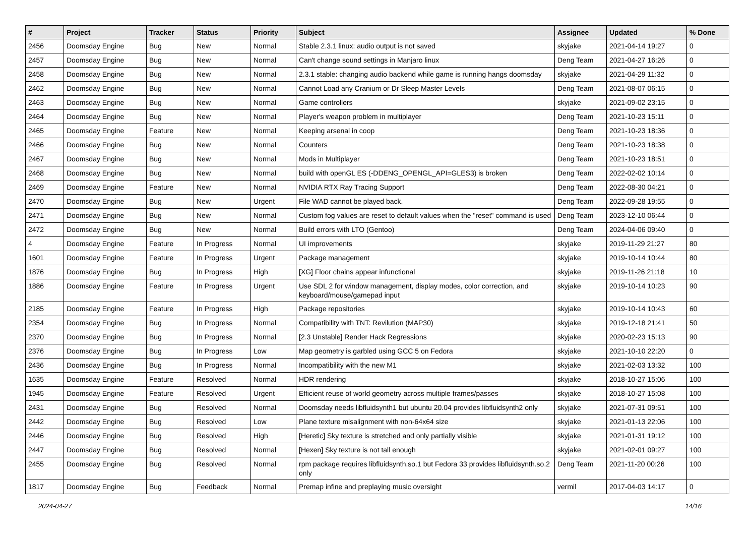| # | Project | Tracker | Status | Priority | Subject | Assignee | Updated | % Done |
| --- | --- | --- | --- | --- | --- | --- | --- | --- |
| 2456 | Doomsday Engine | Bug | New | Normal | Stable 2.3.1 linux: audio output is not saved | skyjake | 2021-04-14 19:27 | 0 |
| 2457 | Doomsday Engine | Bug | New | Normal | Can't change sound settings in Manjaro linux | Deng Team | 2021-04-27 16:26 | 0 |
| 2458 | Doomsday Engine | Bug | New | Normal | 2.3.1 stable: changing audio backend while game is running hangs doomsday | skyjake | 2021-04-29 11:32 | 0 |
| 2462 | Doomsday Engine | Bug | New | Normal | Cannot Load any Cranium or Dr Sleep Master Levels | Deng Team | 2021-08-07 06:15 | 0 |
| 2463 | Doomsday Engine | Bug | New | Normal | Game controllers | skyjake | 2021-09-02 23:15 | 0 |
| 2464 | Doomsday Engine | Bug | New | Normal | Player's weapon problem in multiplayer | Deng Team | 2021-10-23 15:11 | 0 |
| 2465 | Doomsday Engine | Feature | New | Normal | Keeping arsenal in coop | Deng Team | 2021-10-23 18:36 | 0 |
| 2466 | Doomsday Engine | Bug | New | Normal | Counters | Deng Team | 2021-10-23 18:38 | 0 |
| 2467 | Doomsday Engine | Bug | New | Normal | Mods in Multiplayer | Deng Team | 2021-10-23 18:51 | 0 |
| 2468 | Doomsday Engine | Bug | New | Normal | build with openGL ES (-DDENG_OPENGL_API=GLES3) is broken | Deng Team | 2022-02-02 10:14 | 0 |
| 2469 | Doomsday Engine | Feature | New | Normal | NVIDIA RTX Ray Tracing Support | Deng Team | 2022-08-30 04:21 | 0 |
| 2470 | Doomsday Engine | Bug | New | Urgent | File WAD cannot be played back. | Deng Team | 2022-09-28 19:55 | 0 |
| 2471 | Doomsday Engine | Bug | New | Normal | Custom fog values are reset to default values when the "reset" command is used | Deng Team | 2023-12-10 06:44 | 0 |
| 2472 | Doomsday Engine | Bug | New | Normal | Build errors with LTO (Gentoo) | Deng Team | 2024-04-06 09:40 | 0 |
| 4 | Doomsday Engine | Feature | In Progress | Normal | UI improvements | skyjake | 2019-11-29 21:27 | 80 |
| 1601 | Doomsday Engine | Feature | In Progress | Urgent | Package management | skyjake | 2019-10-14 10:44 | 80 |
| 1876 | Doomsday Engine | Bug | In Progress | High | [XG] Floor chains appear infunctional | skyjake | 2019-11-26 21:18 | 10 |
| 1886 | Doomsday Engine | Feature | In Progress | Urgent | Use SDL 2 for window management, display modes, color correction, and keyboard/mouse/gamepad input | skyjake | 2019-10-14 10:23 | 90 |
| 2185 | Doomsday Engine | Feature | In Progress | High | Package repositories | skyjake | 2019-10-14 10:43 | 60 |
| 2354 | Doomsday Engine | Bug | In Progress | Normal | Compatibility with TNT: Revilution (MAP30) | skyjake | 2019-12-18 21:41 | 50 |
| 2370 | Doomsday Engine | Bug | In Progress | Normal | [2.3 Unstable] Render Hack Regressions | skyjake | 2020-02-23 15:13 | 90 |
| 2376 | Doomsday Engine | Bug | In Progress | Low | Map geometry is garbled using GCC 5 on Fedora | skyjake | 2021-10-10 22:20 | 0 |
| 2436 | Doomsday Engine | Bug | In Progress | Normal | Incompatibility with the new M1 | skyjake | 2021-02-03 13:32 | 100 |
| 1635 | Doomsday Engine | Feature | Resolved | Normal | HDR rendering | skyjake | 2018-10-27 15:06 | 100 |
| 1945 | Doomsday Engine | Feature | Resolved | Urgent | Efficient reuse of world geometry across multiple frames/passes | skyjake | 2018-10-27 15:08 | 100 |
| 2431 | Doomsday Engine | Bug | Resolved | Normal | Doomsday needs libfluidsynth1 but ubuntu 20.04 provides libfluidsynth2 only | skyjake | 2021-07-31 09:51 | 100 |
| 2442 | Doomsday Engine | Bug | Resolved | Low | Plane texture misalignment with non-64x64 size | skyjake | 2021-01-13 22:06 | 100 |
| 2446 | Doomsday Engine | Bug | Resolved | High | [Heretic] Sky texture is stretched and only partially visible | skyjake | 2021-01-31 19:12 | 100 |
| 2447 | Doomsday Engine | Bug | Resolved | Normal | [Hexen] Sky texture is not tall enough | skyjake | 2021-02-01 09:27 | 100 |
| 2455 | Doomsday Engine | Bug | Resolved | Normal | rpm package requires libfluidsynth.so.1 but Fedora 33 provides libfluidsynth.so.2 only | Deng Team | 2021-11-20 00:26 | 100 |
| 1817 | Doomsday Engine | Bug | Feedback | Normal | Premap infine and preplaying music oversight | vermil | 2017-04-03 14:17 | 0 |
2024-04-27 14/16